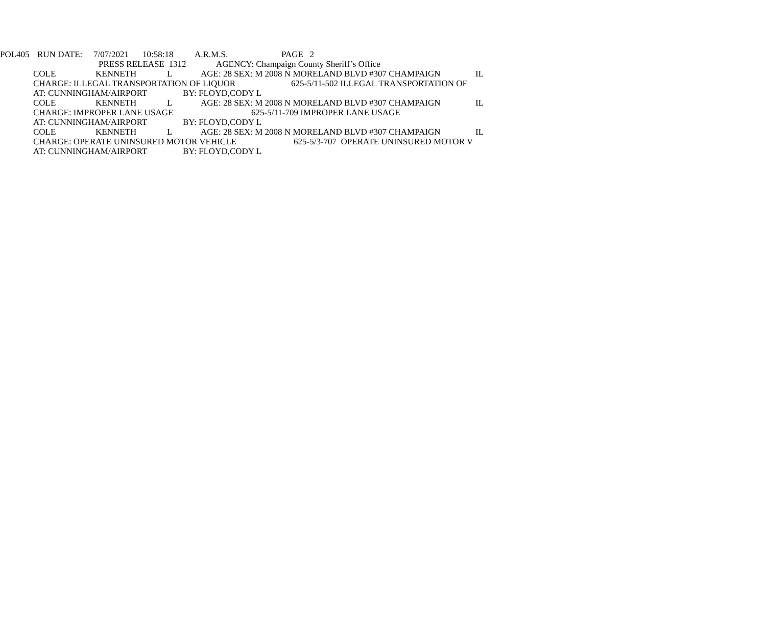POL405 RUN DATE: 7/07/2021 10:58:18 A.R.M.S. PAGE 2
PRESS RELEASE 1312 AGENCY: Champaign County Sheriff’s Office
COLE KENNETH L AGE: 28 SEX: M 2008 N MORELAND BLVD #307 CHAMPAIGN IL
CHARGE: ILLEGAL TRANSPORTATION OF LIQUOR 625-5/11-502 ILLEGAL TRANSPORTATION OF
AT: CUNNINGHAM/AIRPORT BY: FLOYD,CODY L
COLE KENNETH L AGE: 28 SEX: M 2008 N MORELAND BLVD #307 CHAMPAIGN IL
CHARGE: IMPROPER LANE USAGE 625-5/11-709 IMPROPER LANE USAGE
AT: CUNNINGHAM/AIRPORT BY: FLOYD,CODY L
COLE KENNETH L AGE: 28 SEX: M 2008 N MORELAND BLVD #307 CHAMPAIGN IL
CHARGE: OPERATE UNINSURED MOTOR VEHICLE 625-5/3-707 OPERATE UNINSURED MOTOR V
AT: CUNNINGHAM/AIRPORT BY: FLOYD,CODY L